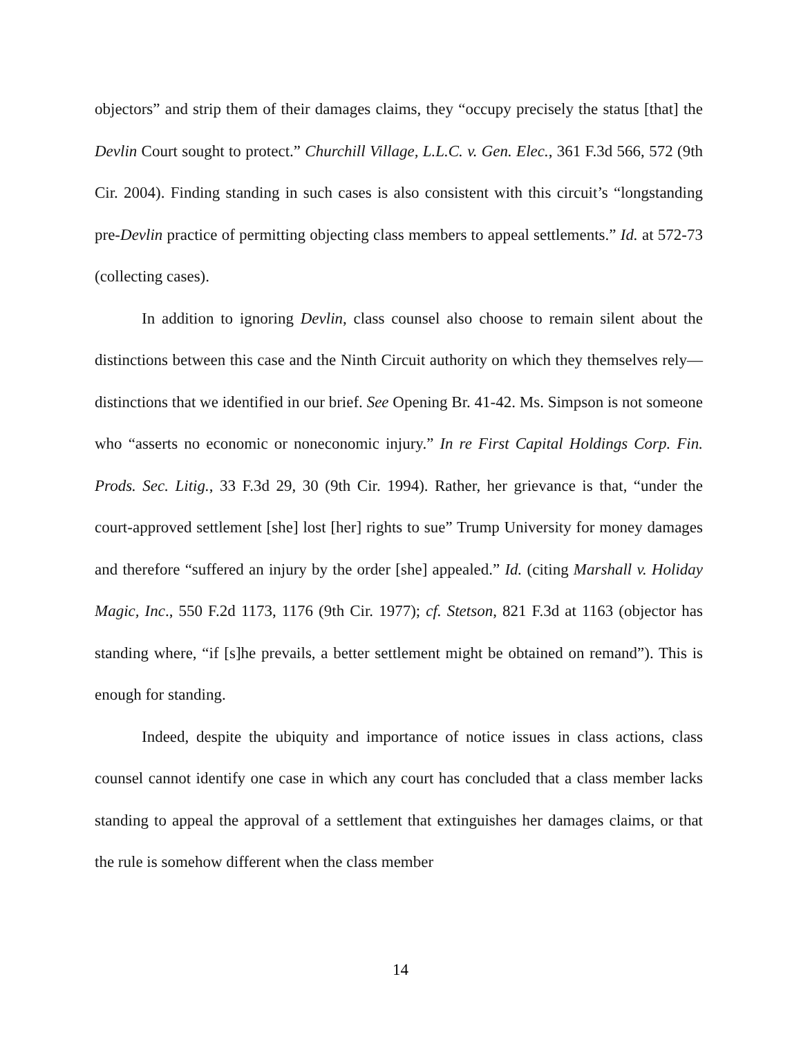objectors” and strip them of their damages claims, they “occupy precisely the status [that] the Devlin Court sought to protect.” Churchill Village, L.L.C. v. Gen. Elec., 361 F.3d 566, 572 (9th Cir. 2004). Finding standing in such cases is also consistent with this circuit’s “longstanding pre-Devlin practice of permitting objecting class members to appeal settlements.” Id. at 572-73 (collecting cases).
In addition to ignoring Devlin, class counsel also choose to remain silent about the distinctions between this case and the Ninth Circuit authority on which they themselves rely—distinctions that we identified in our brief. See Opening Br. 41-42. Ms. Simpson is not someone who “asserts no economic or noneconomic injury.” In re First Capital Holdings Corp. Fin. Prods. Sec. Litig., 33 F.3d 29, 30 (9th Cir. 1994). Rather, her grievance is that, “under the court-approved settlement [she] lost [her] rights to sue” Trump University for money damages and therefore “suffered an injury by the order [she] appealed.” Id. (citing Marshall v. Holiday Magic, Inc., 550 F.2d 1173, 1176 (9th Cir. 1977); cf. Stetson, 821 F.3d at 1163 (objector has standing where, “if [s]he prevails, a better settlement might be obtained on remand”). This is enough for standing.
Indeed, despite the ubiquity and importance of notice issues in class actions, class counsel cannot identify one case in which any court has concluded that a class member lacks standing to appeal the approval of a settlement that extinguishes her damages claims, or that the rule is somehow different when the class member
14